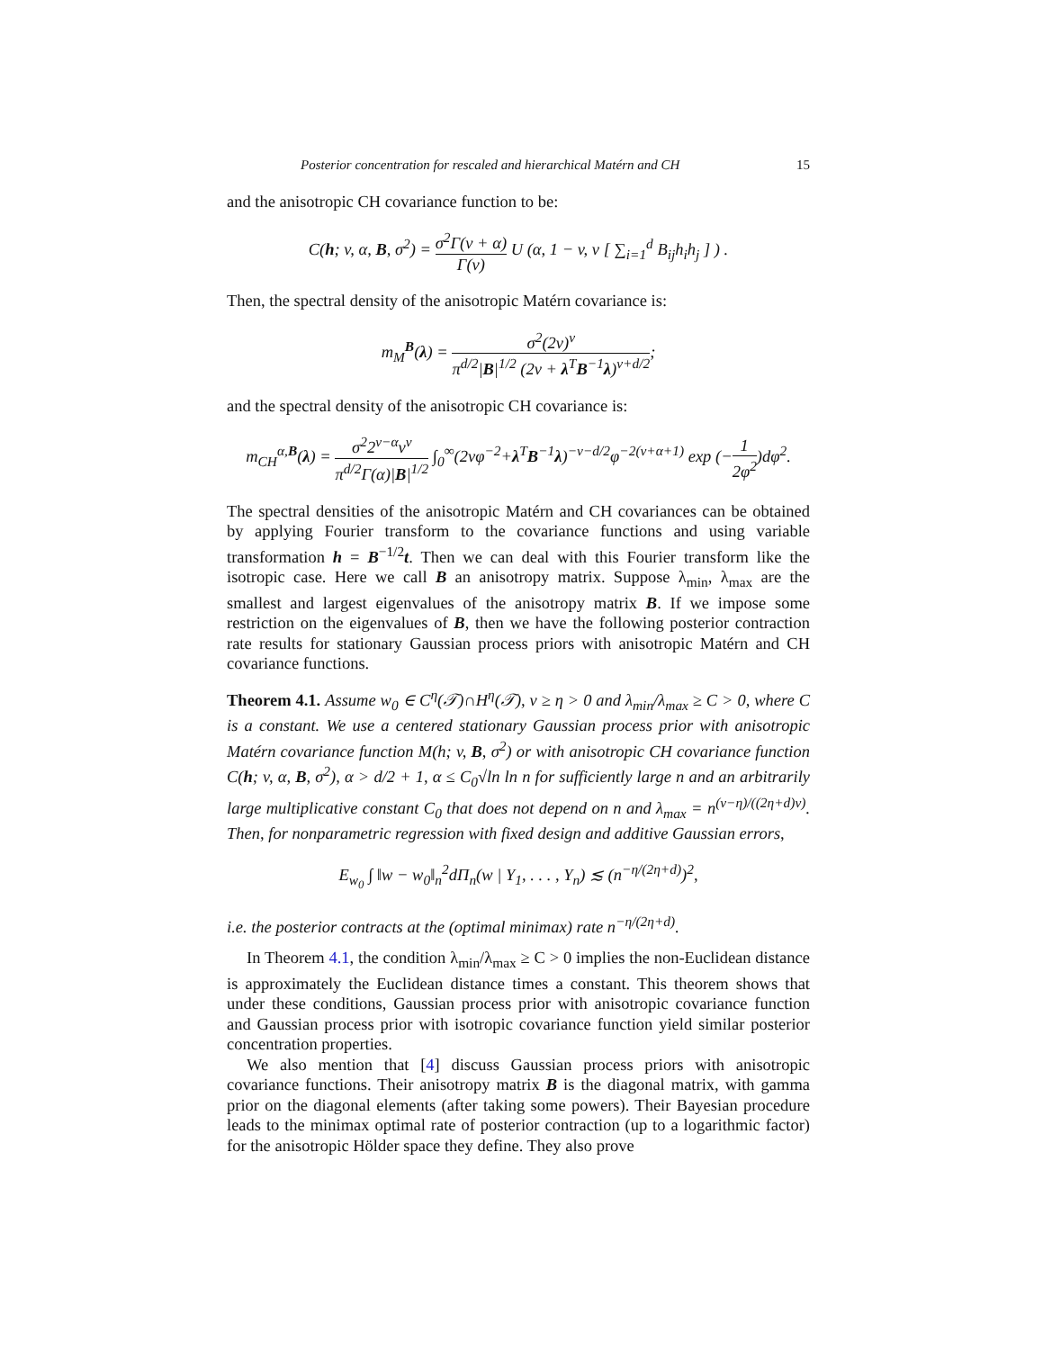Posterior concentration for rescaled and hierarchical Matérn and CH 15
and the anisotropic CH covariance function to be:
C(h; v, α, B, σ<sup>2</sup>) = σ<sup>2</sup>Γ(v + α) Γ(v) U (α, 1 − v, v [ ∑<sub>i=1</sub><sup>d</sup> B<sub>ij</sub>h<sub>i</sub>h<sub>j</sub> ] ) .
Then, the spectral density of the anisotropic Matérn covariance is:
m<sub>M</sub><sup>B</sup>(λ) = σ<sup>2</sup>(2v)<sup>v</sup> π<sup>d/2</sup>|B|<sup>1/2</sup> (2v + λ<sup>T</sup>B<sup>−1</sup>λ)<sup>v+d/2</sup>;
and the spectral density of the anisotropic CH covariance is:
m<sub>CH</sub><sup>α,B</sup>(λ) = σ<sup>2</sup>2<sup>v−α</sup>v<sup>v</sup> π<sup>d/2</sup>Γ(α)|B|<sup>1/2</sup> ∫<sub>0</sub><sup>∞</sup>(2vφ<sup>−2</sup>+λ<sup>T</sup>B<sup>−1</sup>λ)<sup>−v−d/2</sup>φ<sup>−2(v+α+1)</sup> exp (−1 2φ<sup>2</sup>)dφ<sup>2</sup>.
The spectral densities of the anisotropic Matérn and CH covariances can be obtained by applying Fourier transform to the covariance functions and using variable transformation h = B<sup>−1/2</sup>t. Then we can deal with this Fourier transform like the isotropic case. Here we call B an anisotropy matrix. Suppose λ<sub>min</sub>, λ<sub>max</sub> are the smallest and largest eigenvalues of the anisotropy matrix B. If we impose some restriction on the eigenvalues of B, then we have the following posterior contraction rate results for stationary Gaussian process priors with anisotropic Matérn and CH covariance functions.
Theorem 4.1. Assume w<sub>0</sub> ∈ C<sup>η</sup>(𝒯)∩H<sup>η</sup>(𝒯), v ≥ η > 0 and λ<sub>min</sub>/λ<sub>max</sub> ≥ C > 0, where C is a constant. We use a centered stationary Gaussian process prior with anisotropic Matérn covariance function M(h; v, B, σ<sup>2</sup>) or with anisotropic CH covariance function C(h; v, α, B, σ<sup>2</sup>), α > d/2 + 1, α ≤ C<sub>0</sub>√ln ln n for sufficiently large n and an arbitrarily large multiplicative constant C<sub>0</sub> that does not depend on n and λ<sub>max</sub> = n<sup>(v−η)/((2η+d)v)</sup>. Then, for nonparametric regression with fixed design and additive Gaussian errors,
E<sub>w<sub>0</sub></sub> ∫ ‖w − w<sub>0</sub>‖<sub>n</sub><sup>2</sup>dΠ<sub>n</sub>(w | Y<sub>1</sub>, . . . , Y<sub>n</sub>) ≲ (n<sup>−η/(2η+d)</sup>)<sup>2</sup>,
i.e. the posterior contracts at the (optimal minimax) rate n<sup>−η/(2η+d)</sup>.
In Theorem 4.1, the condition λ<sub>min</sub>/λ<sub>max</sub> ≥ C > 0 implies the non-Euclidean distance is approximately the Euclidean distance times a constant. This theorem shows that under these conditions, Gaussian process prior with anisotropic covariance function and Gaussian process prior with isotropic covariance function yield similar posterior concentration properties.
We also mention that [4] discuss Gaussian process priors with anisotropic covariance functions. Their anisotropy matrix B is the diagonal matrix, with gamma prior on the diagonal elements (after taking some powers). Their Bayesian procedure leads to the minimax optimal rate of posterior contraction (up to a logarithmic factor) for the anisotropic Hölder space they define. They also prove